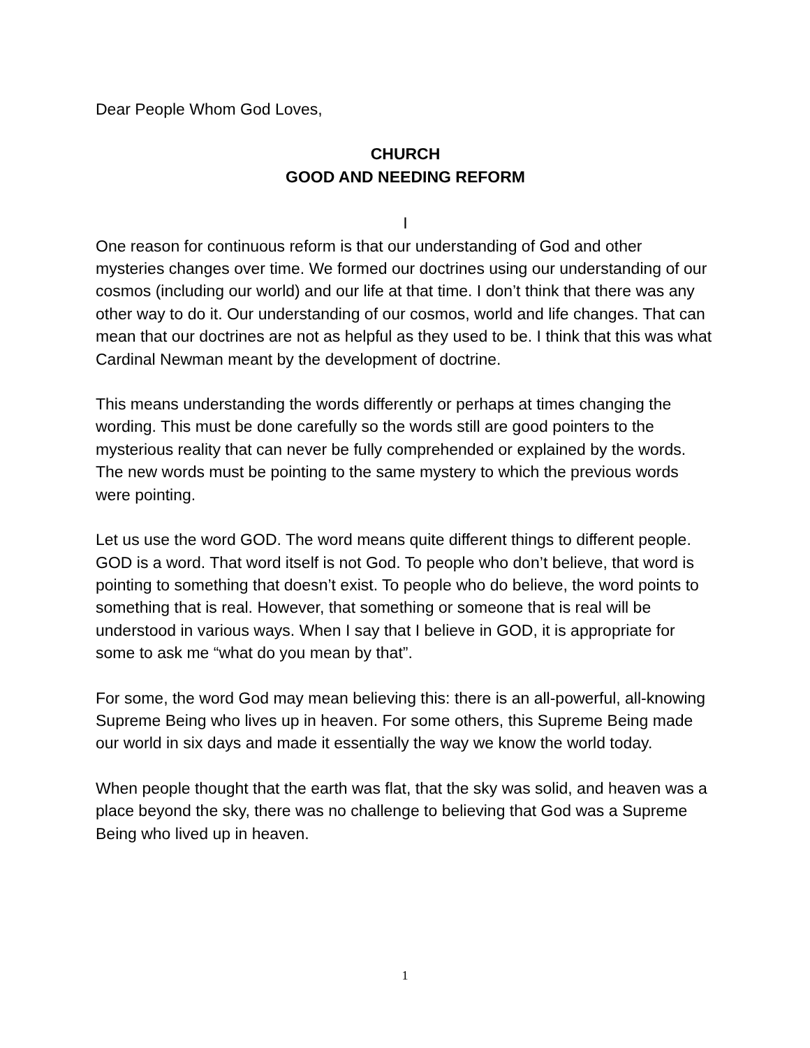Dear People Whom God Loves,
CHURCH
GOOD AND NEEDING REFORM
I
One reason for continuous reform is that our understanding of God and other mysteries changes over time. We formed our doctrines using our understanding of our cosmos (including our world) and our life at that time. I don’t think that there was any other way to do it. Our understanding of our cosmos, world and life changes. That can mean that our doctrines are not as helpful as they used to be. I think that this was what Cardinal Newman meant by the development of doctrine.
This means understanding the words differently or perhaps at times changing the wording. This must be done carefully so the words still are good pointers to the mysterious reality that can never be fully comprehended or explained by the words. The new words must be pointing to the same mystery to which the previous words were pointing.
Let us use the word GOD. The word means quite different things to different people. GOD is a word. That word itself is not God. To people who don’t believe, that word is pointing to something that doesn’t exist. To people who do believe, the word points to something that is real. However, that something or someone that is real will be understood in various ways. When I say that I believe in GOD, it is appropriate for some to ask me “what do you mean by that”.
For some, the word God may mean believing this: there is an all-powerful, all-knowing Supreme Being who lives up in heaven. For some others, this Supreme Being made our world in six days and made it essentially the way we know the world today.
When people thought that the earth was flat, that the sky was solid, and heaven was a place beyond the sky, there was no challenge to believing that God was a Supreme Being who lived up in heaven.
1